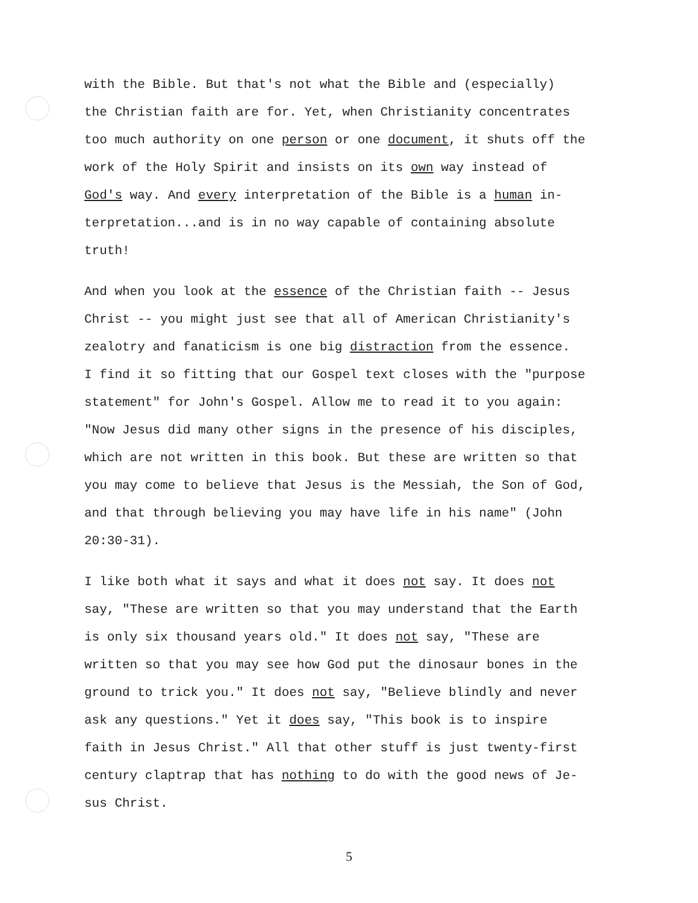with the Bible. But that's not what the Bible and (especially) the Christian faith are for. Yet, when Christianity concentrates too much authority on one person or one document, it shuts off the work of the Holy Spirit and insists on its own way instead of God's way. And every interpretation of the Bible is a human in- terpretation...and is in no way capable of containing absolute truth!
And when you look at the essence of the Christian faith -- Jesus Christ -- you might just see that all of American Christianity's zealotry and fanaticism is one big distraction from the essence. I find it so fitting that our Gospel text closes with the "purpose statement" for John's Gospel. Allow me to read it to you again: "Now Jesus did many other signs in the presence of his disciples, which are not written in this book. But these are written so that you may come to believe that Jesus is the Messiah, the Son of God, and that through believing you may have life in his name" (John 20:30-31).
I like both what it says and what it does not say. It does not say, "These are written so that you may understand that the Earth is only six thousand years old." It does not say, "These are written so that you may see how God put the dinosaur bones in the ground to trick you." It does not say, "Believe blindly and never ask any questions." Yet it does say, "This book is to inspire faith in Jesus Christ." All that other stuff is just twenty-first century claptrap that has nothing to do with the good news of Je- sus Christ.
5